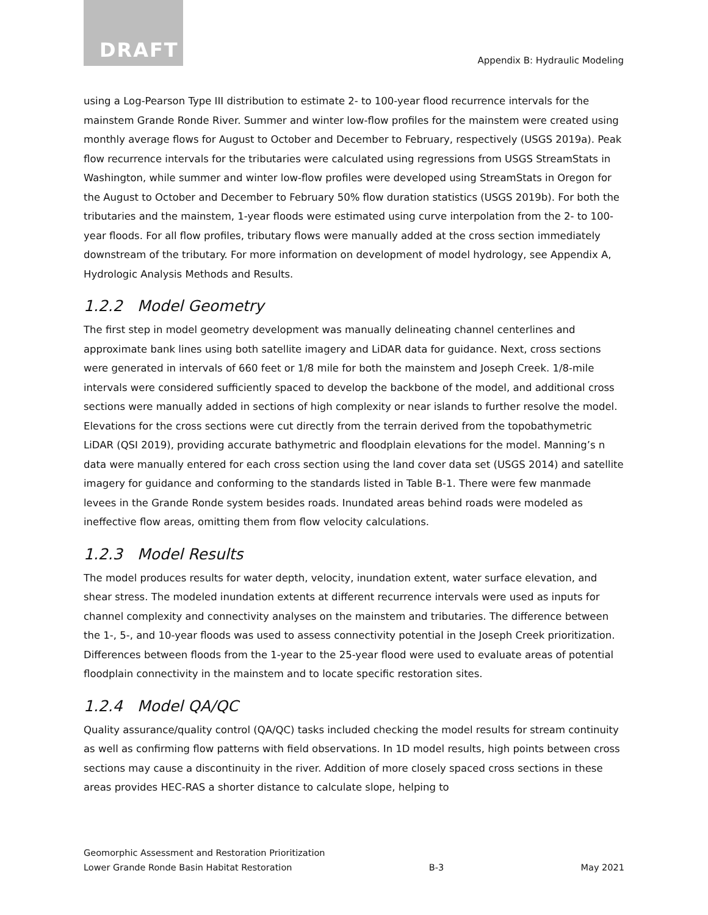DRAFT
Appendix B: Hydraulic Modeling
using a Log-Pearson Type III distribution to estimate 2- to 100-year flood recurrence intervals for the mainstem Grande Ronde River. Summer and winter low-flow profiles for the mainstem were created using monthly average flows for August to October and December to February, respectively (USGS 2019a). Peak flow recurrence intervals for the tributaries were calculated using regressions from USGS StreamStats in Washington, while summer and winter low-flow profiles were developed using StreamStats in Oregon for the August to October and December to February 50% flow duration statistics (USGS 2019b). For both the tributaries and the mainstem, 1-year floods were estimated using curve interpolation from the 2- to 100-year floods. For all flow profiles, tributary flows were manually added at the cross section immediately downstream of the tributary. For more information on development of model hydrology, see Appendix A, Hydrologic Analysis Methods and Results.
1.2.2 Model Geometry
The first step in model geometry development was manually delineating channel centerlines and approximate bank lines using both satellite imagery and LiDAR data for guidance. Next, cross sections were generated in intervals of 660 feet or 1/8 mile for both the mainstem and Joseph Creek. 1/8-mile intervals were considered sufficiently spaced to develop the backbone of the model, and additional cross sections were manually added in sections of high complexity or near islands to further resolve the model. Elevations for the cross sections were cut directly from the terrain derived from the topobathymetric LiDAR (QSI 2019), providing accurate bathymetric and floodplain elevations for the model. Manning’s n data were manually entered for each cross section using the land cover data set (USGS 2014) and satellite imagery for guidance and conforming to the standards listed in Table B-1. There were few manmade levees in the Grande Ronde system besides roads. Inundated areas behind roads were modeled as ineffective flow areas, omitting them from flow velocity calculations.
1.2.3 Model Results
The model produces results for water depth, velocity, inundation extent, water surface elevation, and shear stress. The modeled inundation extents at different recurrence intervals were used as inputs for channel complexity and connectivity analyses on the mainstem and tributaries. The difference between the 1-, 5-, and 10-year floods was used to assess connectivity potential in the Joseph Creek prioritization. Differences between floods from the 1-year to the 25-year flood were used to evaluate areas of potential floodplain connectivity in the mainstem and to locate specific restoration sites.
1.2.4 Model QA/QC
Quality assurance/quality control (QA/QC) tasks included checking the model results for stream continuity as well as confirming flow patterns with field observations. In 1D model results, high points between cross sections may cause a discontinuity in the river. Addition of more closely spaced cross sections in these areas provides HEC-RAS a shorter distance to calculate slope, helping to
Geomorphic Assessment and Restoration Prioritization
Lower Grande Ronde Basin Habitat Restoration B-3 May 2021